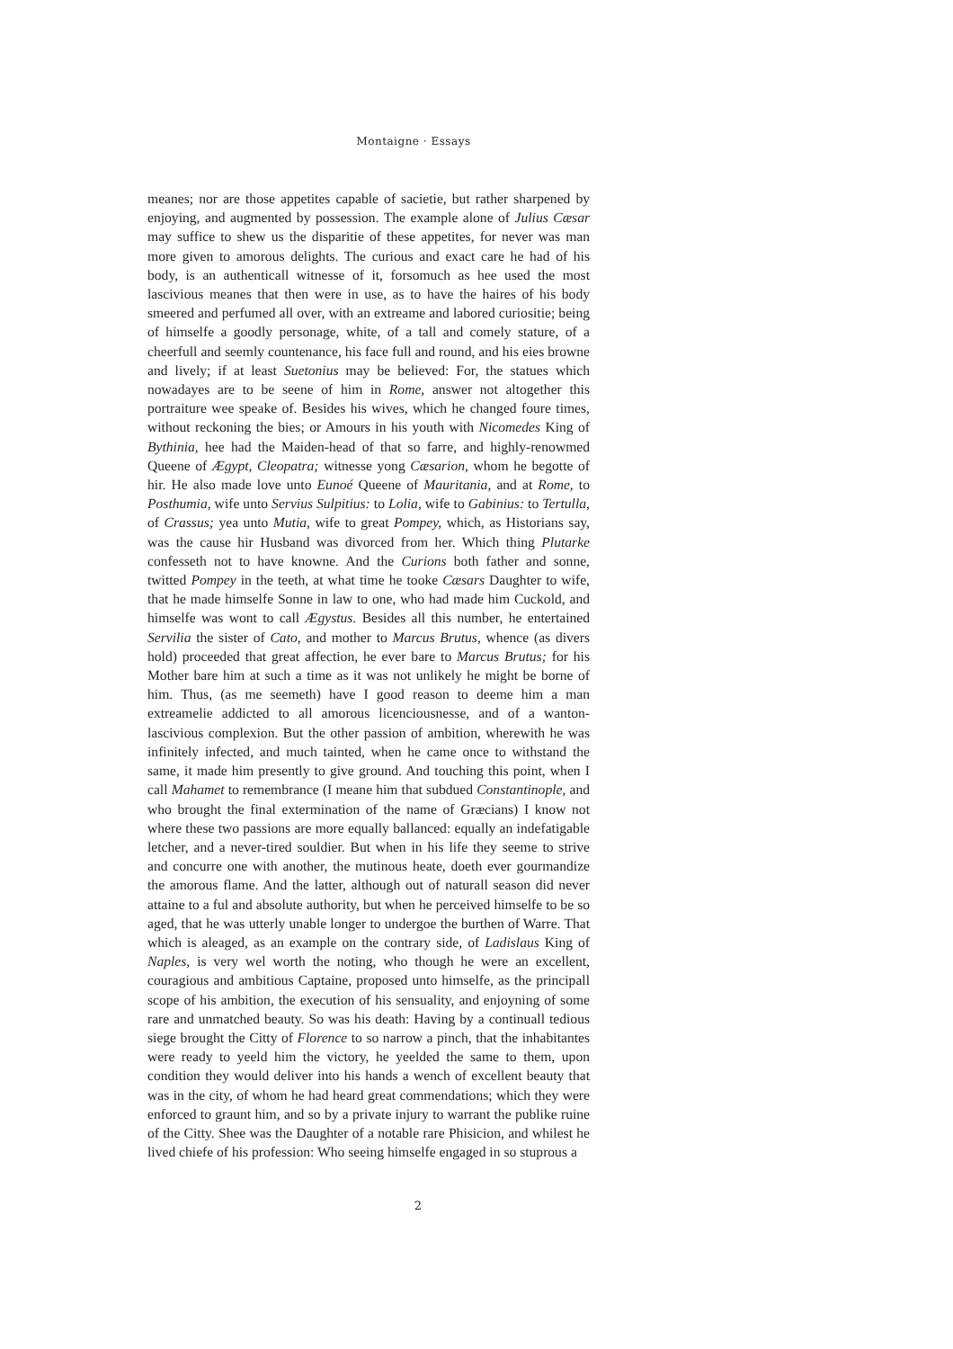Montaigne · Essays
meanes; nor are those appetites capable of sacietie, but rather sharpened by enjoying, and augmented by possession. The example alone of Julius Cæsar may suffice to shew us the disparitie of these appetites, for never was man more given to amorous delights. The curious and exact care he had of his body, is an authenticall witnesse of it, forsomuch as hee used the most lascivious meanes that then were in use, as to have the haires of his body smeered and perfumed all over, with an extreame and labored curiositie; being of himselfe a goodly personage, white, of a tall and comely stature, of a cheerfull and seemly countenance, his face full and round, and his eies browne and lively; if at least Suetonius may be believed: For, the statues which nowadayes are to be seene of him in Rome, answer not altogether this portraiture wee speake of. Besides his wives, which he changed foure times, without reckoning the bies; or Amours in his youth with Nicomedes King of Bythinia, hee had the Maiden-head of that so farre, and highly-renowmed Queene of Ægypt, Cleopatra; witnesse yong Cæsarion, whom he begotte of hir. He also made love unto Eunoé Queene of Mauritania, and at Rome, to Posthumia, wife unto Servius Sulpitius: to Lolia, wife to Gabinius: to Tertulla, of Crassus; yea unto Mutia, wife to great Pompey, which, as Historians say, was the cause hir Husband was divorced from her. Which thing Plutarke confesseth not to have knowne. And the Curions both father and sonne, twitted Pompey in the teeth, at what time he tooke Cæsars Daughter to wife, that he made himselfe Sonne in law to one, who had made him Cuckold, and himselfe was wont to call Ægystus. Besides all this number, he entertained Servilia the sister of Cato, and mother to Marcus Brutus, whence (as divers hold) proceeded that great affection, he ever bare to Marcus Brutus; for his Mother bare him at such a time as it was not unlikely he might be borne of him. Thus, (as me seemeth) have I good reason to deeme him a man extreamelie addicted to all amorous licenciousnesse, and of a wanton-lascivious complexion. But the other passion of ambition, wherewith he was infinitely infected, and much tainted, when he came once to withstand the same, it made him presently to give ground. And touching this point, when I call Mahamet to remembrance (I meane him that subdued Constantinople, and who brought the final extermination of the name of Græcians) I know not where these two passions are more equally ballanced: equally an indefatigable letcher, and a never-tired souldier. But when in his life they seeme to strive and concurre one with another, the mutinous heate, doeth ever gourmandize the amorous flame. And the latter, although out of naturall season did never attaine to a ful and absolute authority, but when he perceived himselfe to be so aged, that he was utterly unable longer to undergoe the burthen of Warre. That which is aleaged, as an example on the contrary side, of Ladislaus King of Naples, is very wel worth the noting, who though he were an excellent, couragious and ambitious Captaine, proposed unto himselfe, as the principall scope of his ambition, the execution of his sensuality, and enjoyning of some rare and unmatched beauty. So was his death: Having by a continuall tedious siege brought the Citty of Florence to so narrow a pinch, that the inhabitantes were ready to yeeld him the victory, he yeelded the same to them, upon condition they would deliver into his hands a wench of excellent beauty that was in the city, of whom he had heard great commendations; which they were enforced to graunt him, and so by a private injury to warrant the publike ruine of the Citty. Shee was the Daughter of a notable rare Phisicion, and whilest he lived chiefe of his profession: Who seeing himselfe engaged in so stuprous a
2